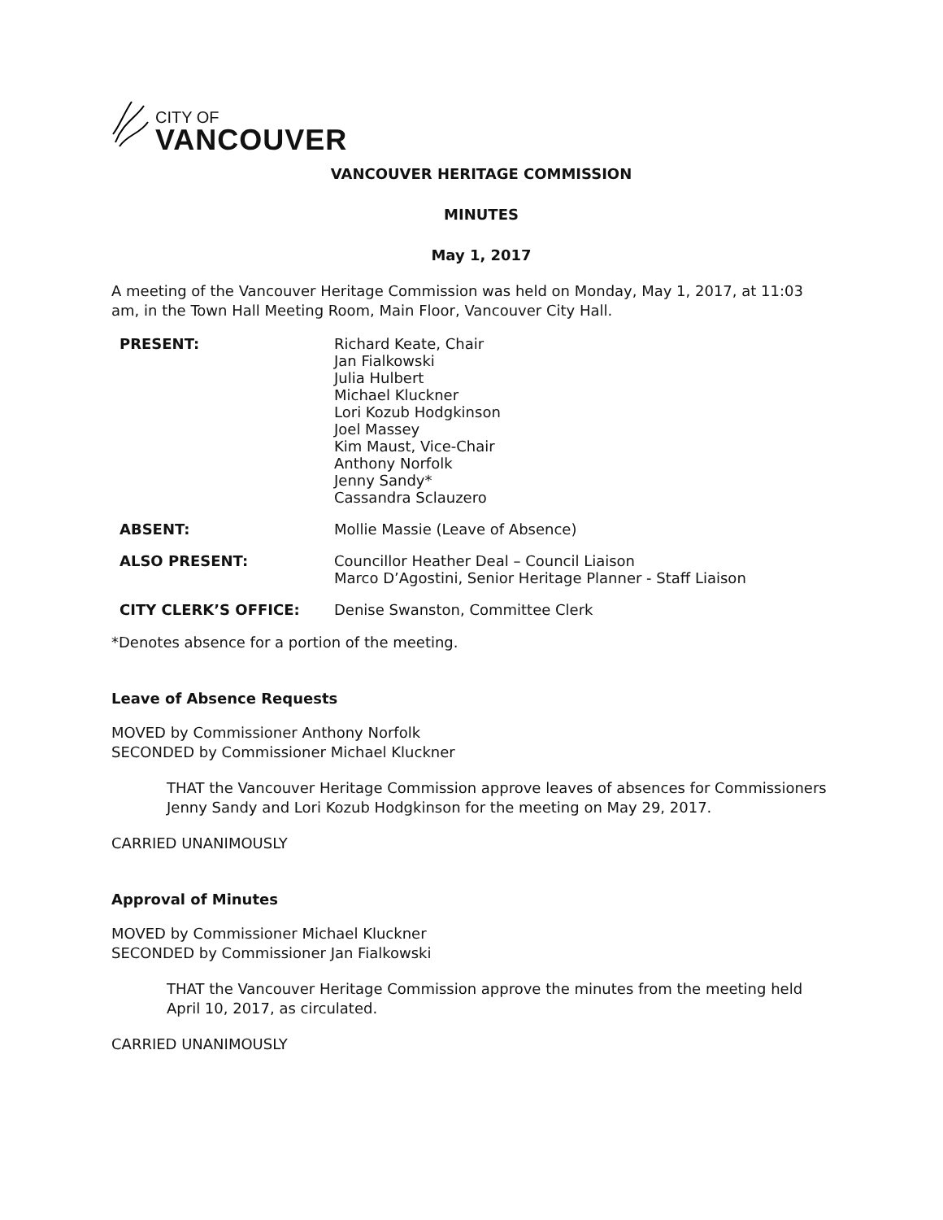CITY OF
VANCOUVER
VANCOUVER HERITAGE COMMISSION
MINUTES
May 1, 2017
A meeting of the Vancouver Heritage Commission was held on Monday, May 1, 2017, at 11:03 am, in the Town Hall Meeting Room, Main Floor, Vancouver City Hall.
PRESENT: Richard Keate, Chair
Jan Fialkowski
Julia Hulbert
Michael Kluckner
Lori Kozub Hodgkinson
Joel Massey
Kim Maust, Vice-Chair
Anthony Norfolk
Jenny Sandy*
Cassandra Sclauzero
ABSENT: Mollie Massie (Leave of Absence)
ALSO PRESENT: Councillor Heather Deal – Council Liaison
Marco D’Agostini, Senior Heritage Planner - Staff Liaison
CITY CLERK’S OFFICE: Denise Swanston, Committee Clerk
*Denotes absence for a portion of the meeting.
Leave of Absence Requests
MOVED by Commissioner Anthony Norfolk
SECONDED by Commissioner Michael Kluckner
THAT the Vancouver Heritage Commission approve leaves of absences for Commissioners Jenny Sandy and Lori Kozub Hodgkinson for the meeting on May 29, 2017.
CARRIED UNANIMOUSLY
Approval of Minutes
MOVED by Commissioner Michael Kluckner
SECONDED by Commissioner Jan Fialkowski
THAT the Vancouver Heritage Commission approve the minutes from the meeting held April 10, 2017, as circulated.
CARRIED UNANIMOUSLY